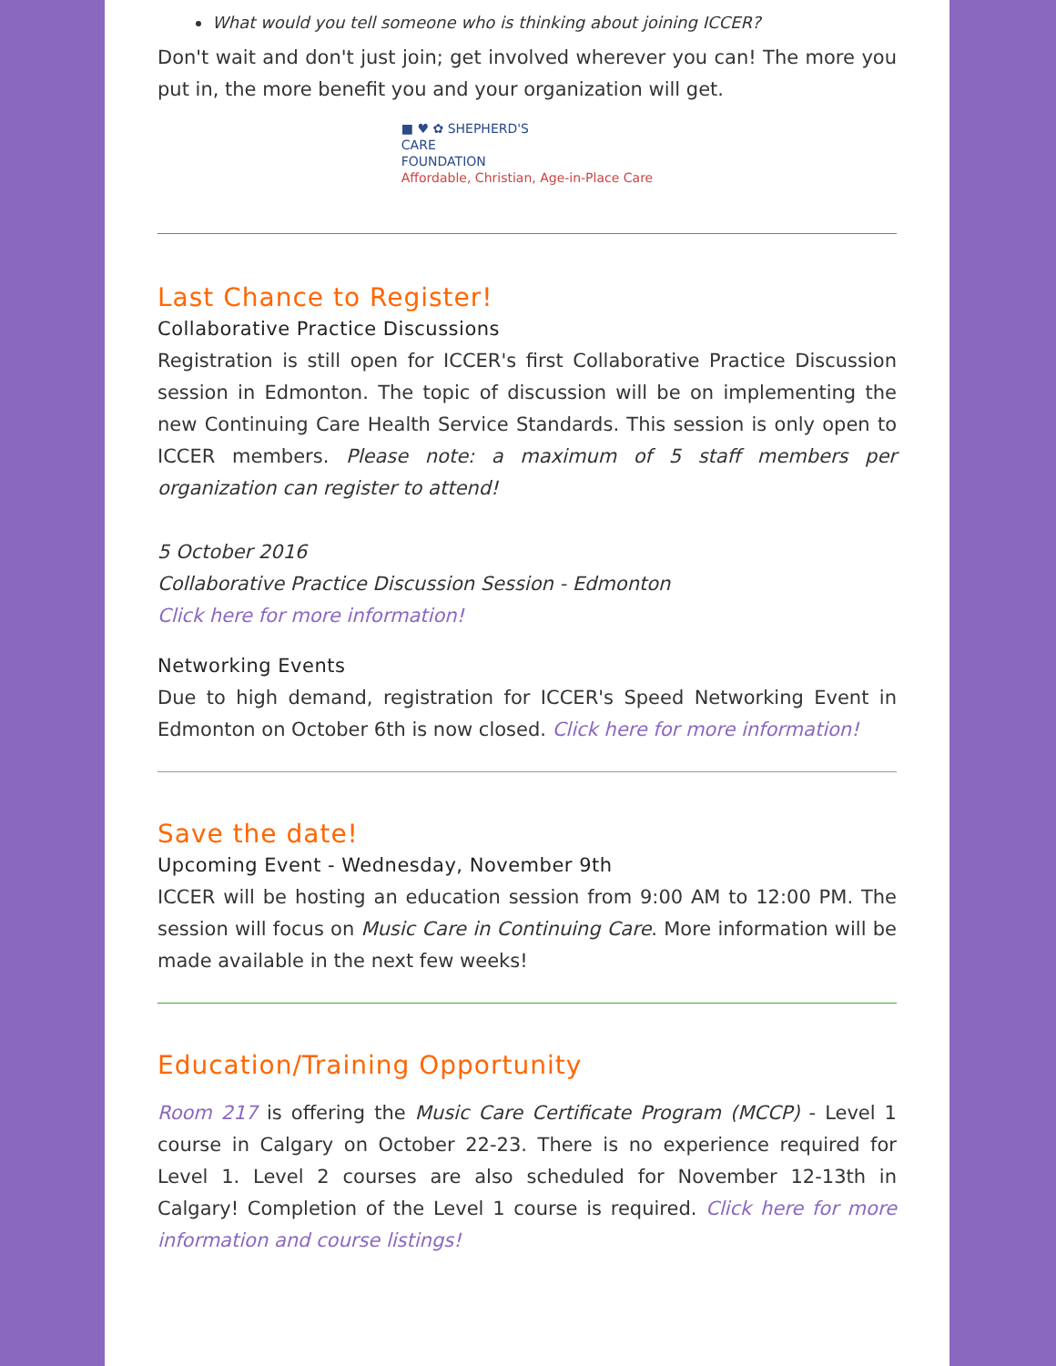What would you tell someone who is thinking about joining ICCER?
Don't wait and don't just join; get involved wherever you can! The more you put in, the more benefit you and your organization will get.
■ ♥ ✿ SHEPHERD'S
CARE
FOUNDATION
Affordable, Christian, Age-in-Place Care
Last Chance to Register!
Collaborative Practice Discussions
Registration is still open for ICCER's first Collaborative Practice Discussion session in Edmonton. The topic of discussion will be on implementing the new Continuing Care Health Service Standards. This session is only open to ICCER members. Please note: a maximum of 5 staff members per organization can register to attend!
5 October 2016
Collaborative Practice Discussion Session - Edmonton
Click here for more information!
Networking Events
Due to high demand, registration for ICCER's Speed Networking Event in Edmonton on October 6th is now closed. Click here for more information!
Save the date!
Upcoming Event - Wednesday, November 9th
ICCER will be hosting an education session from 9:00 AM to 12:00 PM. The session will focus on Music Care in Continuing Care. More information will be made available in the next few weeks!
Education/Training Opportunity
Room 217 is offering the Music Care Certificate Program (MCCP) - Level 1 course in Calgary on October 22-23. There is no experience required for Level 1. Level 2 courses are also scheduled for November 12-13th in Calgary! Completion of the Level 1 course is required. Click here for more information and course listings!